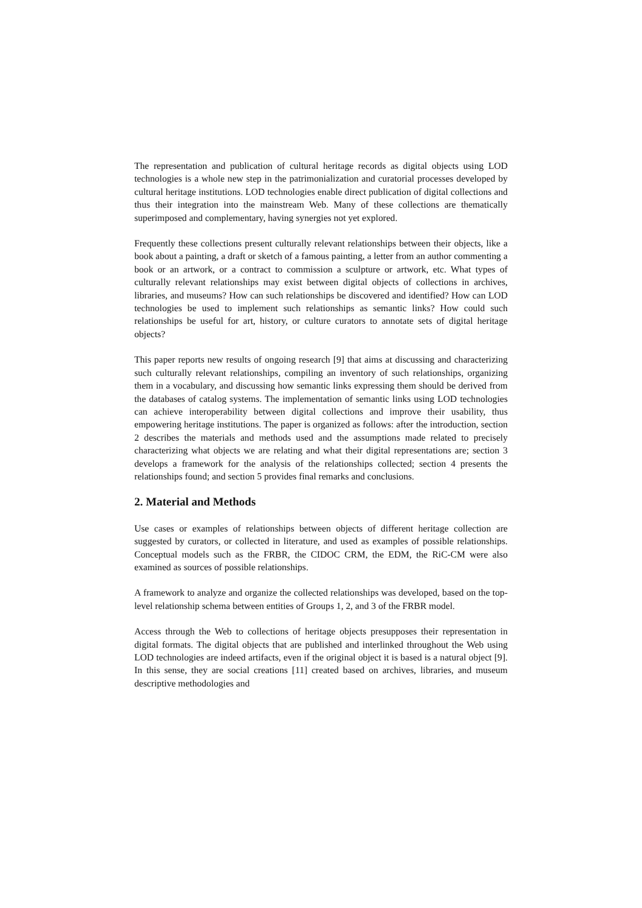The representation and publication of cultural heritage records as digital objects using LOD technologies is a whole new step in the patrimonialization and curatorial processes developed by cultural heritage institutions. LOD technologies enable direct publication of digital collections and thus their integration into the mainstream Web. Many of these collections are thematically superimposed and complementary, having synergies not yet explored.
Frequently these collections present culturally relevant relationships between their objects, like a book about a painting, a draft or sketch of a famous painting, a letter from an author commenting a book or an artwork, or a contract to commission a sculpture or artwork, etc. What types of culturally relevant relationships may exist between digital objects of collections in archives, libraries, and museums? How can such relationships be discovered and identified? How can LOD technologies be used to implement such relationships as semantic links? How could such relationships be useful for art, history, or culture curators to annotate sets of digital heritage objects?
This paper reports new results of ongoing research [9] that aims at discussing and characterizing such culturally relevant relationships, compiling an inventory of such relationships, organizing them in a vocabulary, and discussing how semantic links expressing them should be derived from the databases of catalog systems. The implementation of semantic links using LOD technologies can achieve interoperability between digital collections and improve their usability, thus empowering heritage institutions. The paper is organized as follows: after the introduction, section 2 describes the materials and methods used and the assumptions made related to precisely characterizing what objects we are relating and what their digital representations are; section 3 develops a framework for the analysis of the relationships collected; section 4 presents the relationships found; and section 5 provides final remarks and conclusions.
2. Material and Methods
Use cases or examples of relationships between objects of different heritage collection are suggested by curators, or collected in literature, and used as examples of possible relationships. Conceptual models such as the FRBR, the CIDOC CRM, the EDM, the RiC-CM were also examined as sources of possible relationships.
A framework to analyze and organize the collected relationships was developed, based on the top-level relationship schema between entities of Groups 1, 2, and 3 of the FRBR model.
Access through the Web to collections of heritage objects presupposes their representation in digital formats. The digital objects that are published and interlinked throughout the Web using LOD technologies are indeed artifacts, even if the original object it is based is a natural object [9]. In this sense, they are social creations [11] created based on archives, libraries, and museum descriptive methodologies and